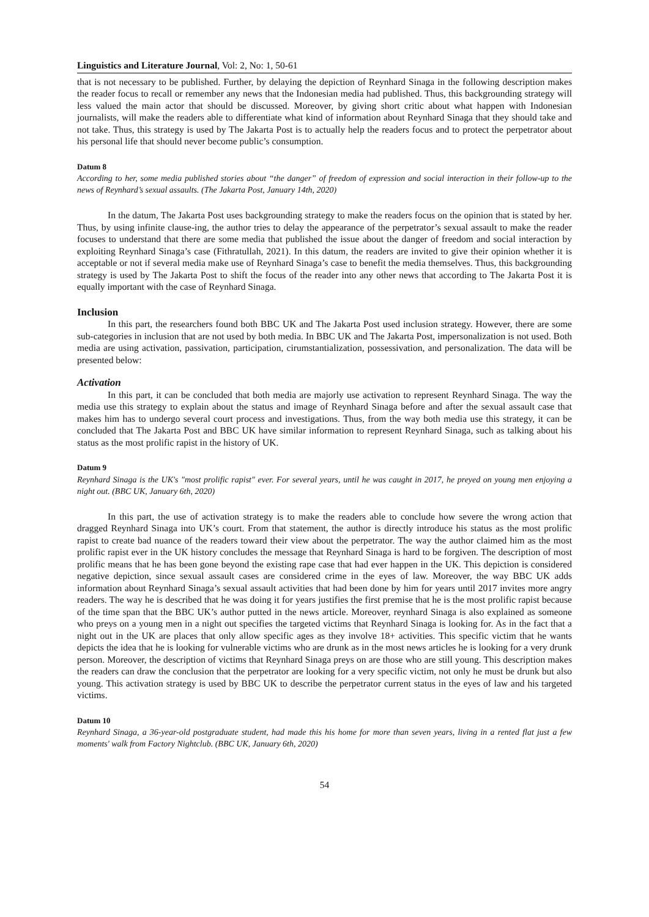Linguistics and Literature Journal, Vol: 2, No: 1, 50-61
that is not necessary to be published. Further, by delaying the depiction of Reynhard Sinaga in the following description makes the reader focus to recall or remember any news that the Indonesian media had published. Thus, this backgrounding strategy will less valued the main actor that should be discussed. Moreover, by giving short critic about what happen with Indonesian journalists, will make the readers able to differentiate what kind of information about Reynhard Sinaga that they should take and not take. Thus, this strategy is used by The Jakarta Post is to actually help the readers focus and to protect the perpetrator about his personal life that should never become public’s consumption.
Datum 8
According to her, some media published stories about “the danger” of freedom of expression and social interaction in their follow-up to the news of Reynhard’s sexual assaults. (The Jakarta Post, January 14th, 2020)
In the datum, The Jakarta Post uses backgrounding strategy to make the readers focus on the opinion that is stated by her. Thus, by using infinite clause-ing, the author tries to delay the appearance of the perpetrator’s sexual assault to make the reader focuses to understand that there are some media that published the issue about the danger of freedom and social interaction by exploiting Reynhard Sinaga’s case (Fithratullah, 2021). In this datum, the readers are invited to give their opinion whether it is acceptable or not if several media make use of Reynhard Sinaga’s case to benefit the media themselves. Thus, this backgrounding strategy is used by The Jakarta Post to shift the focus of the reader into any other news that according to The Jakarta Post it is equally important with the case of Reynhard Sinaga.
Inclusion
In this part, the researchers found both BBC UK and The Jakarta Post used inclusion strategy. However, there are some sub-categories in inclusion that are not used by both media. In BBC UK and The Jakarta Post, impersonalization is not used. Both media are using activation, passivation, participation, cirumstantialization, possessivation, and personalization. The data will be presented below:
Activation
In this part, it can be concluded that both media are majorly use activation to represent Reynhard Sinaga. The way the media use this strategy to explain about the status and image of Reynhard Sinaga before and after the sexual assault case that makes him has to undergo several court process and investigations. Thus, from the way both media use this strategy, it can be concluded that The Jakarta Post and BBC UK have similar information to represent Reynhard Sinaga, such as talking about his status as the most prolific rapist in the history of UK.
Datum 9
Reynhard Sinaga is the UK's "most prolific rapist" ever. For several years, until he was caught in 2017, he preyed on young men enjoying a night out. (BBC UK, January 6th, 2020)
In this part, the use of activation strategy is to make the readers able to conclude how severe the wrong action that dragged Reynhard Sinaga into UK’s court. From that statement, the author is directly introduce his status as the most prolific rapist to create bad nuance of the readers toward their view about the perpetrator. The way the author claimed him as the most prolific rapist ever in the UK history concludes the message that Reynhard Sinaga is hard to be forgiven. The description of most prolific means that he has been gone beyond the existing rape case that had ever happen in the UK. This depiction is considered negative depiction, since sexual assault cases are considered crime in the eyes of law. Moreover, the way BBC UK adds information about Reynhard Sinaga’s sexual assault activities that had been done by him for years until 2017 invites more angry readers. The way he is described that he was doing it for years justifies the first premise that he is the most prolific rapist because of the time span that the BBC UK’s author putted in the news article. Moreover, reynhard Sinaga is also explained as someone who preys on a young men in a night out specifies the targeted victims that Reynhard Sinaga is looking for. As in the fact that a night out in the UK are places that only allow specific ages as they involve 18+ activities. This specific victim that he wants depicts the idea that he is looking for vulnerable victims who are drunk as in the most news articles he is looking for a very drunk person. Moreover, the description of victims that Reynhard Sinaga preys on are those who are still young. This description makes the readers can draw the conclusion that the perpetrator are looking for a very specific victim, not only he must be drunk but also young. This activation strategy is used by BBC UK to describe the perpetrator current status in the eyes of law and his targeted victims.
Datum 10
Reynhard Sinaga, a 36-year-old postgraduate student, had made this his home for more than seven years, living in a rented flat just a few moments' walk from Factory Nightclub. (BBC UK, January 6th, 2020)
54